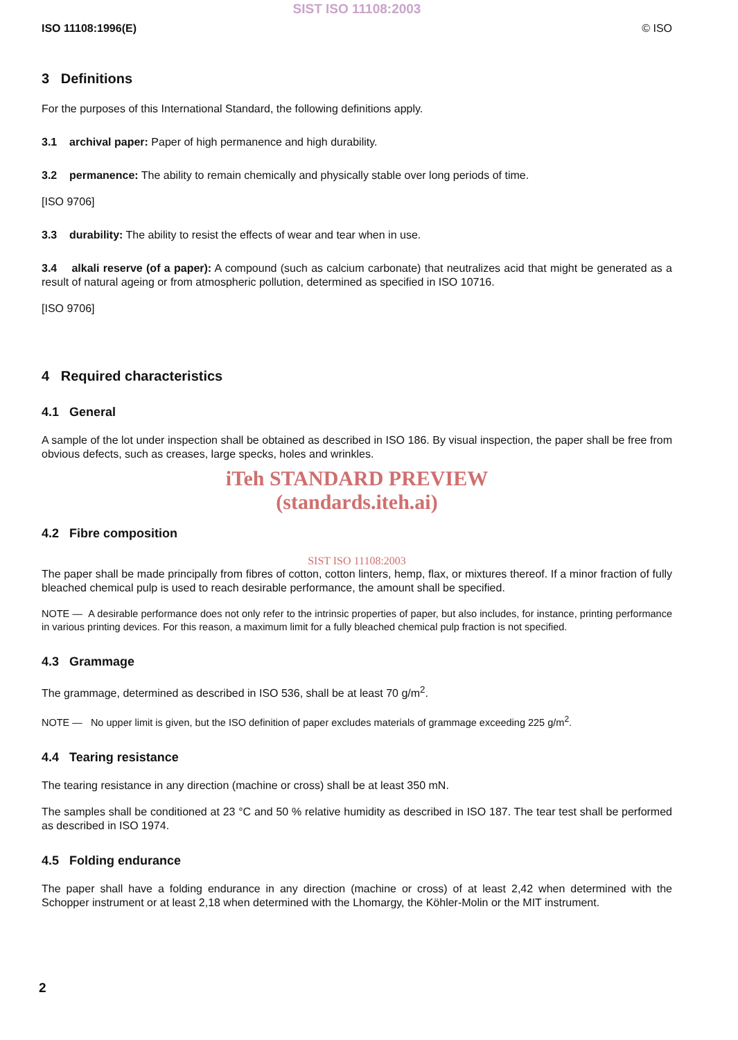SIST ISO 11108:2003
ISO 11108:1996(E) © ISO
3 Definitions
For the purposes of this International Standard, the following definitions apply.
3.1 archival paper: Paper of high permanence and high durability.
3.2 permanence: The ability to remain chemically and physically stable over long periods of time.
[ISO 9706]
3.3 durability: The ability to resist the effects of wear and tear when in use.
3.4 alkali reserve (of a paper): A compound (such as calcium carbonate) that neutralizes acid that might be generated as a result of natural ageing or from atmospheric pollution, determined as specified in ISO 10716.
[ISO 9706]
4 Required characteristics
4.1 General
A sample of the lot under inspection shall be obtained as described in ISO 186. By visual inspection, the paper shall be free from obvious defects, such as creases, large specks, holes and wrinkles.
iTeh STANDARD PREVIEW
(standards.iteh.ai)
4.2 Fibre composition
SIST ISO 11108:2003
The paper shall be made principally from fibres of cotton, cotton linters, hemp, flax, or mixtures thereof. If a minor fraction of fully bleached chemical pulp is used to reach desirable performance, the amount shall be specified.
NOTE — A desirable performance does not only refer to the intrinsic properties of paper, but also includes, for instance, printing performance in various printing devices. For this reason, a maximum limit for a fully bleached chemical pulp fraction is not specified.
4.3 Grammage
The grammage, determined as described in ISO 536, shall be at least 70 g/m<sup>2</sup>.
NOTE — No upper limit is given, but the ISO definition of paper excludes materials of grammage exceeding 225 g/m<sup>2</sup>.
4.4 Tearing resistance
The tearing resistance in any direction (machine or cross) shall be at least 350 mN.
The samples shall be conditioned at 23 °C and 50 % relative humidity as described in ISO 187. The tear test shall be performed as described in ISO 1974.
4.5 Folding endurance
The paper shall have a folding endurance in any direction (machine or cross) of at least 2,42 when determined with the Schopper instrument or at least 2,18 when determined with the Lhomargy, the Köhler-Molin or the MIT instrument.
2